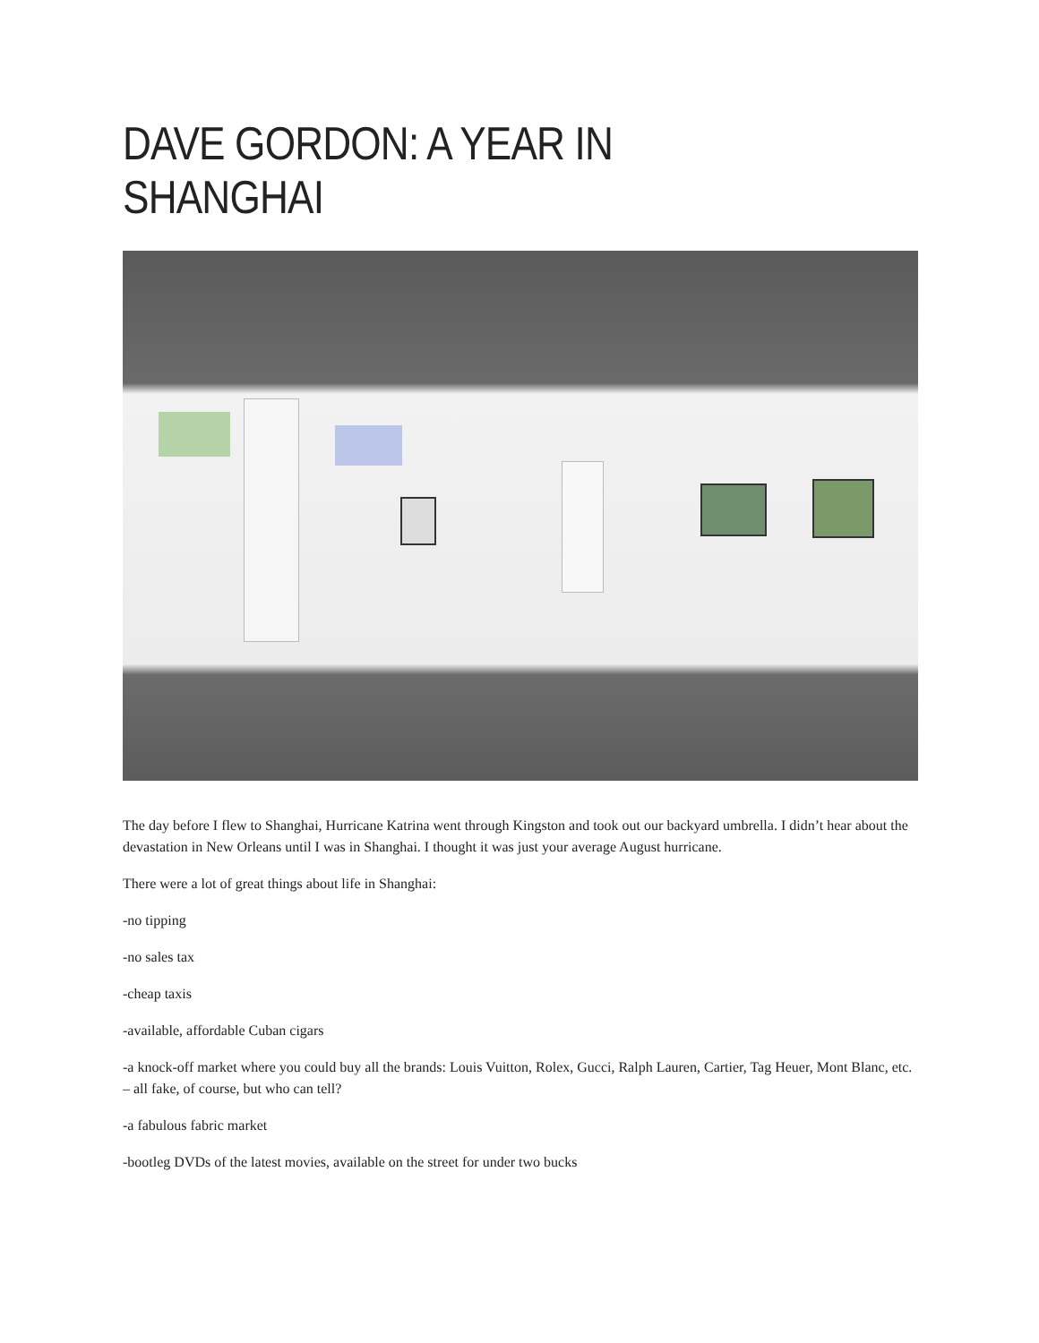DAVE GORDON: A YEAR IN SHANGHAI
The day before I flew to Shanghai, Hurricane Katrina went through Kingston and took out our backyard umbrella. I didn’t hear about the devastation in New Orleans until I was in Shanghai. I thought it was just your average August hurricane.
There were a lot of great things about life in Shanghai:
-no tipping
-no sales tax
-cheap taxis
-available, affordable Cuban cigars
-a knock-off market where you could buy all the brands: Louis Vuitton, Rolex, Gucci, Ralph Lauren, Cartier, Tag Heuer, Mont Blanc, etc. – all fake, of course, but who can tell?
-a fabulous fabric market
-bootleg DVDs of the latest movies, available on the street for under two bucks